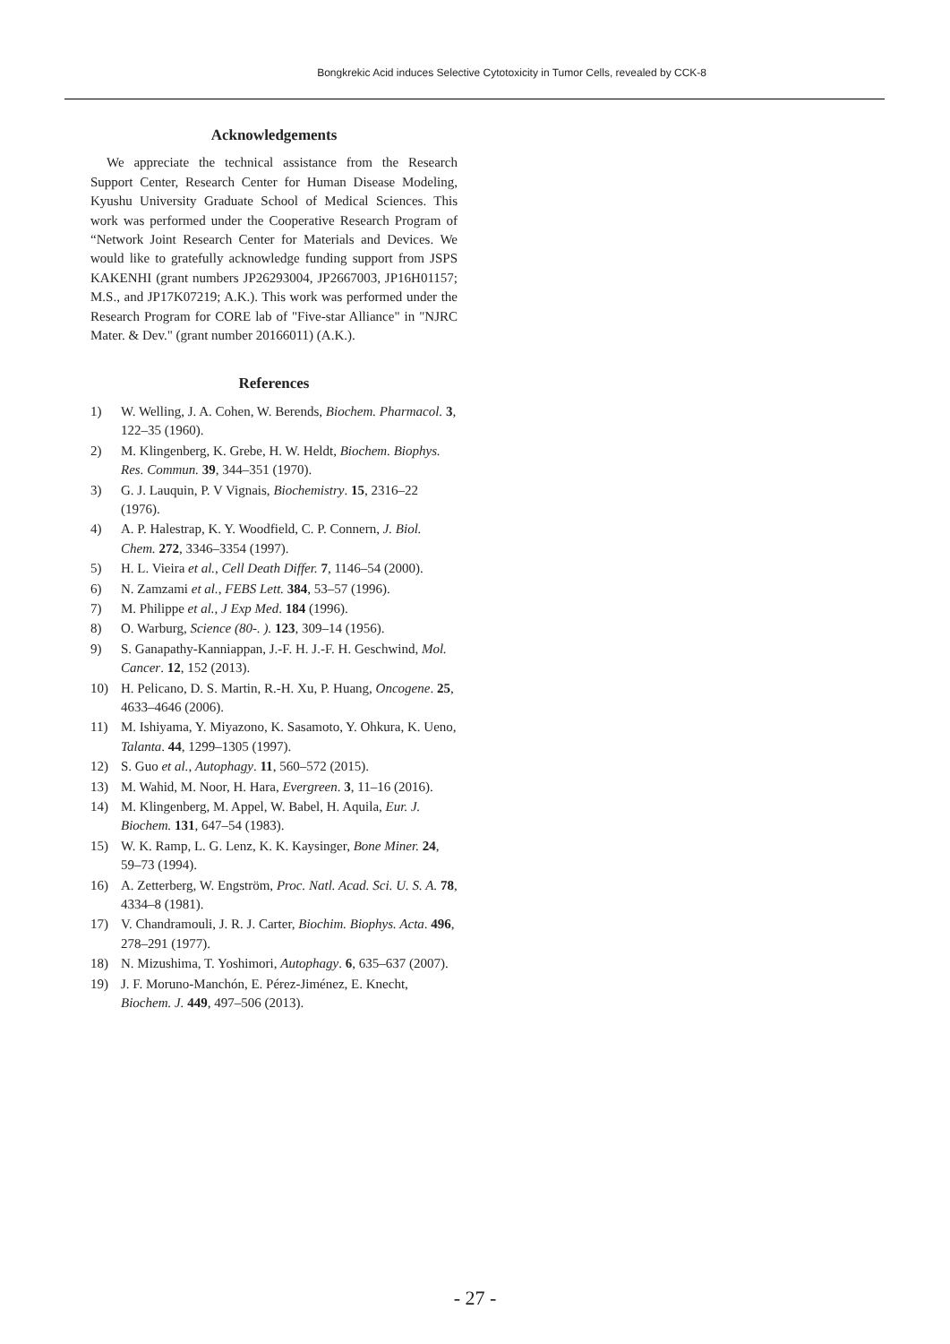Bongkrekic Acid induces Selective Cytotoxicity in Tumor Cells, revealed by CCK-8
Acknowledgements
We appreciate the technical assistance from the Research Support Center, Research Center for Human Disease Modeling, Kyushu University Graduate School of Medical Sciences. This work was performed under the Cooperative Research Program of “Network Joint Research Center for Materials and Devices. We would like to gratefully acknowledge funding support from JSPS KAKENHI (grant numbers JP26293004, JP2667003, JP16H01157; M.S., and JP17K07219; A.K.). This work was performed under the Research Program for CORE lab of "Five-star Alliance" in "NJRC Mater. & Dev." (grant number 20166011) (A.K.).
References
1) W. Welling, J. A. Cohen, W. Berends, Biochem. Pharmacol. 3, 122–35 (1960).
2) M. Klingenberg, K. Grebe, H. W. Heldt, Biochem. Biophys. Res. Commun. 39, 344–351 (1970).
3) G. J. Lauquin, P. V Vignais, Biochemistry. 15, 2316–22 (1976).
4) A. P. Halestrap, K. Y. Woodfield, C. P. Connern, J. Biol. Chem. 272, 3346–3354 (1997).
5) H. L. Vieira et al., Cell Death Differ. 7, 1146–54 (2000).
6) N. Zamzami et al., FEBS Lett. 384, 53–57 (1996).
7) M. Philippe et al., J Exp Med. 184 (1996).
8) O. Warburg, Science (80-. ). 123, 309–14 (1956).
9) S. Ganapathy-Kanniappan, J.-F. H. J.-F. H. Geschwind, Mol. Cancer. 12, 152 (2013).
10) H. Pelicano, D. S. Martin, R.-H. Xu, P. Huang, Oncogene. 25, 4633–4646 (2006).
11) M. Ishiyama, Y. Miyazono, K. Sasamoto, Y. Ohkura, K. Ueno, Talanta. 44, 1299–1305 (1997).
12) S. Guo et al., Autophagy. 11, 560–572 (2015).
13) M. Wahid, M. Noor, H. Hara, Evergreen. 3, 11–16 (2016).
14) M. Klingenberg, M. Appel, W. Babel, H. Aquila, Eur. J. Biochem. 131, 647–54 (1983).
15) W. K. Ramp, L. G. Lenz, K. K. Kaysinger, Bone Miner. 24, 59–73 (1994).
16) A. Zetterberg, W. Engström, Proc. Natl. Acad. Sci. U. S. A. 78, 4334–8 (1981).
17) V. Chandramouli, J. R. J. Carter, Biochim. Biophys. Acta. 496, 278–291 (1977).
18) N. Mizushima, T. Yoshimori, Autophagy. 6, 635–637 (2007).
19) J. F. Moruno-Manchón, E. Pérez-Jiménez, E. Knecht, Biochem. J. 449, 497–506 (2013).
- 27 -